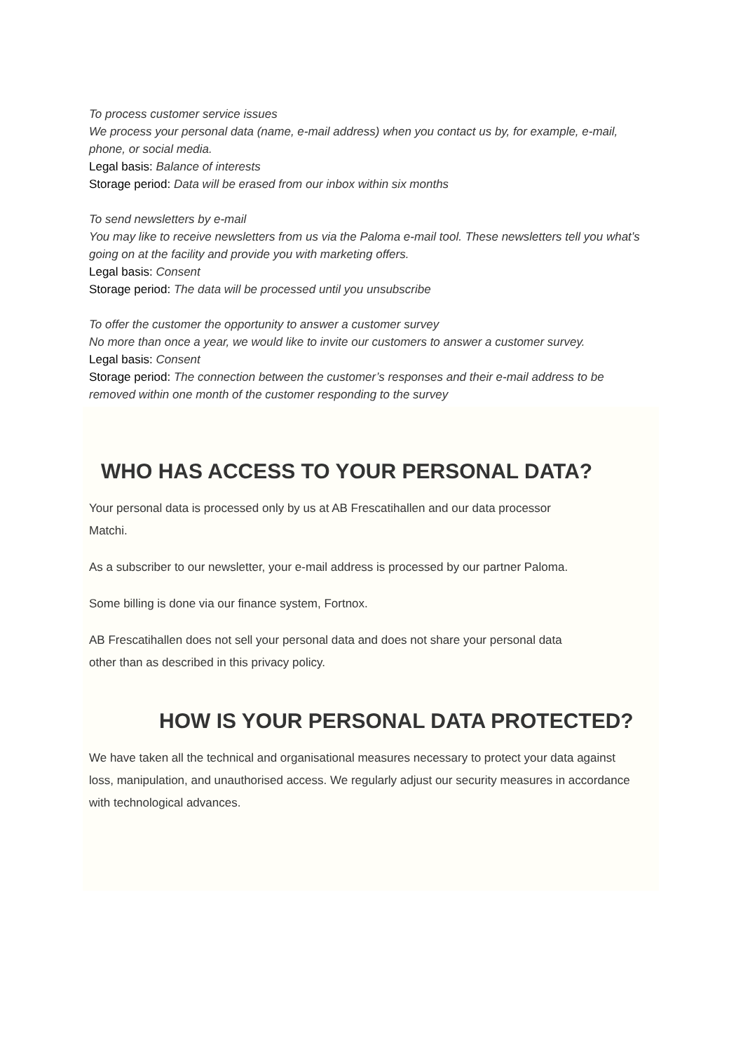To process customer service issues
We process your personal data (name, e-mail address) when you contact us by, for example, e-mail, phone, or social media.
Legal basis: Balance of interests
Storage period: Data will be erased from our inbox within six months
To send newsletters by e-mail
You may like to receive newsletters from us via the Paloma e-mail tool. These newsletters tell you what’s going on at the facility and provide you with marketing offers.
Legal basis: Consent
Storage period: The data will be processed until you unsubscribe
To offer the customer the opportunity to answer a customer survey
No more than once a year, we would like to invite our customers to answer a customer survey.
Legal basis: Consent
Storage period: The connection between the customer’s responses and their e-mail address to be removed within one month of the customer responding to the survey
WHO HAS ACCESS TO YOUR PERSONAL DATA?
Your personal data is processed only by us at AB Frescatihallen and our data processor Matchi.
As a subscriber to our newsletter, your e-mail address is processed by our partner Paloma.
Some billing is done via our finance system, Fortnox.
AB Frescatihallen does not sell your personal data and does not share your personal data other than as described in this privacy policy.
HOW IS YOUR PERSONAL DATA PROTECTED?
We have taken all the technical and organisational measures necessary to protect your data against loss, manipulation, and unauthorised access. We regularly adjust our security measures in accordance with technological advances.